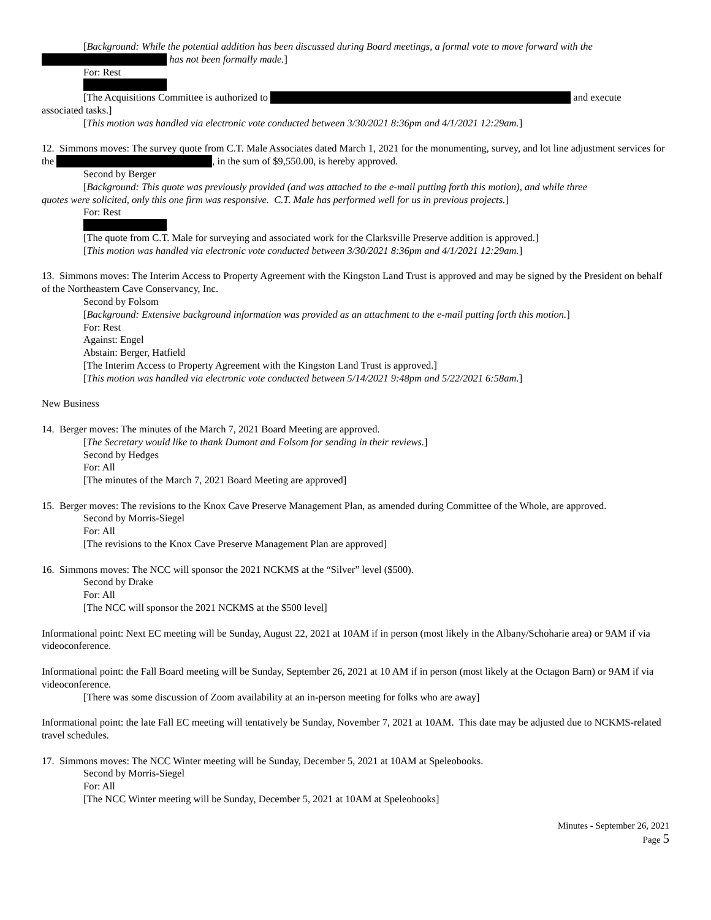[Background: While the potential addition has been discussed during Board meetings, a formal vote to move forward with the
has not been formally made.]
For: Rest
[The Acquisitions Committee is authorized to and execute
associated tasks.]
[This motion was handled via electronic vote conducted between 3/30/2021 8:36pm and 4/1/2021 12:29am.]
12. Simmons moves: The survey quote from C.T. Male Associates dated March 1, 2021 for the monumenting, survey, and lot line adjustment services for the , in the sum of $9,550.00, is hereby approved.
Second by Berger
[Background: This quote was previously provided (and was attached to the e-mail putting forth this motion), and while three
quotes were solicited, only this one firm was responsive. C.T. Male has performed well for us in previous projects.]
For: Rest
[The quote from C.T. Male for surveying and associated work for the Clarksville Preserve addition is approved.]
[This motion was handled via electronic vote conducted between 3/30/2021 8:36pm and 4/1/2021 12:29am.]
13. Simmons moves: The Interim Access to Property Agreement with the Kingston Land Trust is approved and may be signed by the President on behalf of the Northeastern Cave Conservancy, Inc.
Second by Folsom
[Background: Extensive background information was provided as an attachment to the e-mail putting forth this motion.]
For: Rest
Against: Engel
Abstain: Berger, Hatfield
[The Interim Access to Property Agreement with the Kingston Land Trust is approved.]
[This motion was handled via electronic vote conducted between 5/14/2021 9:48pm and 5/22/2021 6:58am.]
New Business
14. Berger moves: The minutes of the March 7, 2021 Board Meeting are approved.
[The Secretary would like to thank Dumont and Folsom for sending in their reviews.]
Second by Hedges
For: All
[The minutes of the March 7, 2021 Board Meeting are approved]
15. Berger moves: The revisions to the Knox Cave Preserve Management Plan, as amended during Committee of the Whole, are approved.
Second by Morris-Siegel
For: All
[The revisions to the Knox Cave Preserve Management Plan are approved]
16. Simmons moves: The NCC will sponsor the 2021 NCKMS at the “Silver” level ($500).
Second by Drake
For: All
[The NCC will sponsor the 2021 NCKMS at the $500 level]
Informational point: Next EC meeting will be Sunday, August 22, 2021 at 10AM if in person (most likely in the Albany/Schoharie area) or 9AM if via videoconference.
Informational point: the Fall Board meeting will be Sunday, September 26, 2021 at 10 AM if in person (most likely at the Octagon Barn) or 9AM if via videoconference.
[There was some discussion of Zoom availability at an in-person meeting for folks who are away]
Informational point: the late Fall EC meeting will tentatively be Sunday, November 7, 2021 at 10AM. This date may be adjusted due to NCKMS-related travel schedules.
17. Simmons moves: The NCC Winter meeting will be Sunday, December 5, 2021 at 10AM at Speleobooks.
Second by Morris-Siegel
For: All
[The NCC Winter meeting will be Sunday, December 5, 2021 at 10AM at Speleobooks]
Minutes - September 26, 2021
Page 5